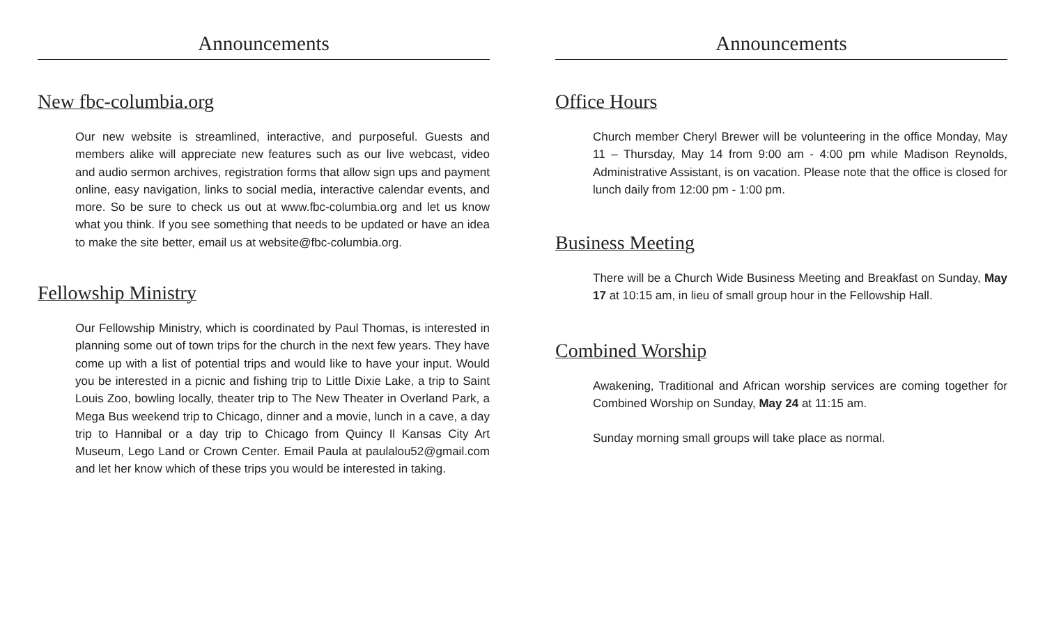Announcements
New fbc-columbia.org
Our new website is streamlined, interactive, and purposeful. Guests and members alike will appreciate new features such as our live webcast, video and audio sermon archives, registration forms that allow sign ups and payment online, easy navigation, links to social media, interactive calendar events, and more. So be sure to check us out at www.fbc-columbia.org and let us know what you think. If you see something that needs to be updated or have an idea to make the site better, email us at website@fbc-columbia.org.
Fellowship Ministry
Our Fellowship Ministry, which is coordinated by Paul Thomas, is interested in planning some out of town trips for the church in the next few years. They have come up with a list of potential trips and would like to have your input. Would you be interested in a picnic and fishing trip to Little Dixie Lake, a trip to Saint Louis Zoo, bowling locally, theater trip to The New Theater in Overland Park, a Mega Bus weekend trip to Chicago, dinner and a movie, lunch in a cave, a day trip to Hannibal or a day trip to Chicago from Quincy Il Kansas City Art Museum, Lego Land or Crown Center. Email Paula at paulalou52@gmail.com and let her know which of these trips you would be interested in taking.
Announcements
Office Hours
Church member Cheryl Brewer will be volunteering in the office Monday, May 11 – Thursday, May 14 from 9:00 am - 4:00 pm while Madison Reynolds, Administrative Assistant, is on vacation. Please note that the office is closed for lunch daily from 12:00 pm - 1:00 pm.
Business Meeting
There will be a Church Wide Business Meeting and Breakfast on Sunday, May 17 at 10:15 am, in lieu of small group hour in the Fellowship Hall.
Combined Worship
Awakening, Traditional and African worship services are coming together for Combined Worship on Sunday, May 24 at 11:15 am.
Sunday morning small groups will take place as normal.